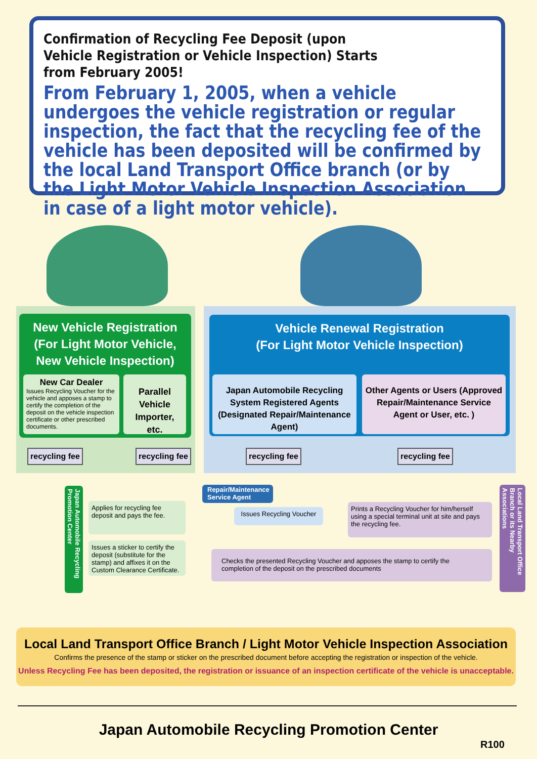Confirmation of Recycling Fee Deposit (upon Vehicle Registration or Vehicle Inspection) Starts from February 2005!
From February 1, 2005, when a vehicle undergoes the vehicle registration or regular inspection, the fact that the recycling fee of the vehicle has been deposited will be confirmed by the local Land Transport Office branch (or by the Light Motor Vehicle Inspection Association in case of a light motor vehicle).
New Vehicle Registration
(For Light Motor Vehicle,
New Vehicle Inspection)
Vehicle Renewal Registration
(For Light Motor Vehicle Inspection)
New Car Dealer
Issues Recycling Voucher for the vehicle and apposes a stamp to certify the completion of the deposit on the vehicle inspection certificate or other prescribed documents.
Parallel Vehicle Importer, etc.
Japan Automobile Recycling System Registered Agents (Designated Repair/Maintenance Agent)
Other Agents or Users (Approved Repair/Maintenance Service Agent or User, etc. )
recycling fee recycling fee recycling fee recycling fee
Japan Automobile Recycling Promotion Center
Applies for recycling fee deposit and pays the fee.
Issues a sticker to certify the deposit (substitute for the stamp) and affixes it on the Custom Clearance Certificate.
Repair/Maintenance Service Agent
Issues Recycling Voucher
Prints a Recycling Voucher for him/herself using a special terminal unit at site and pays the recycling fee.
Checks the presented Recycling Voucher and apposes the stamp to certify the completion of the deposit on the prescribed documents
Local Land Transport Office Branch or its Nearby Associations
Local Land Transport Office Branch / Light Motor Vehicle Inspection Association
Confirms the presence of the stamp or sticker on the prescribed document before accepting the registration or inspection of the vehicle.
Unless Recycling Fee has been deposited, the registration or issuance of an inspection certificate of the vehicle is unacceptable.
Japan Automobile Recycling Promotion Center
R100